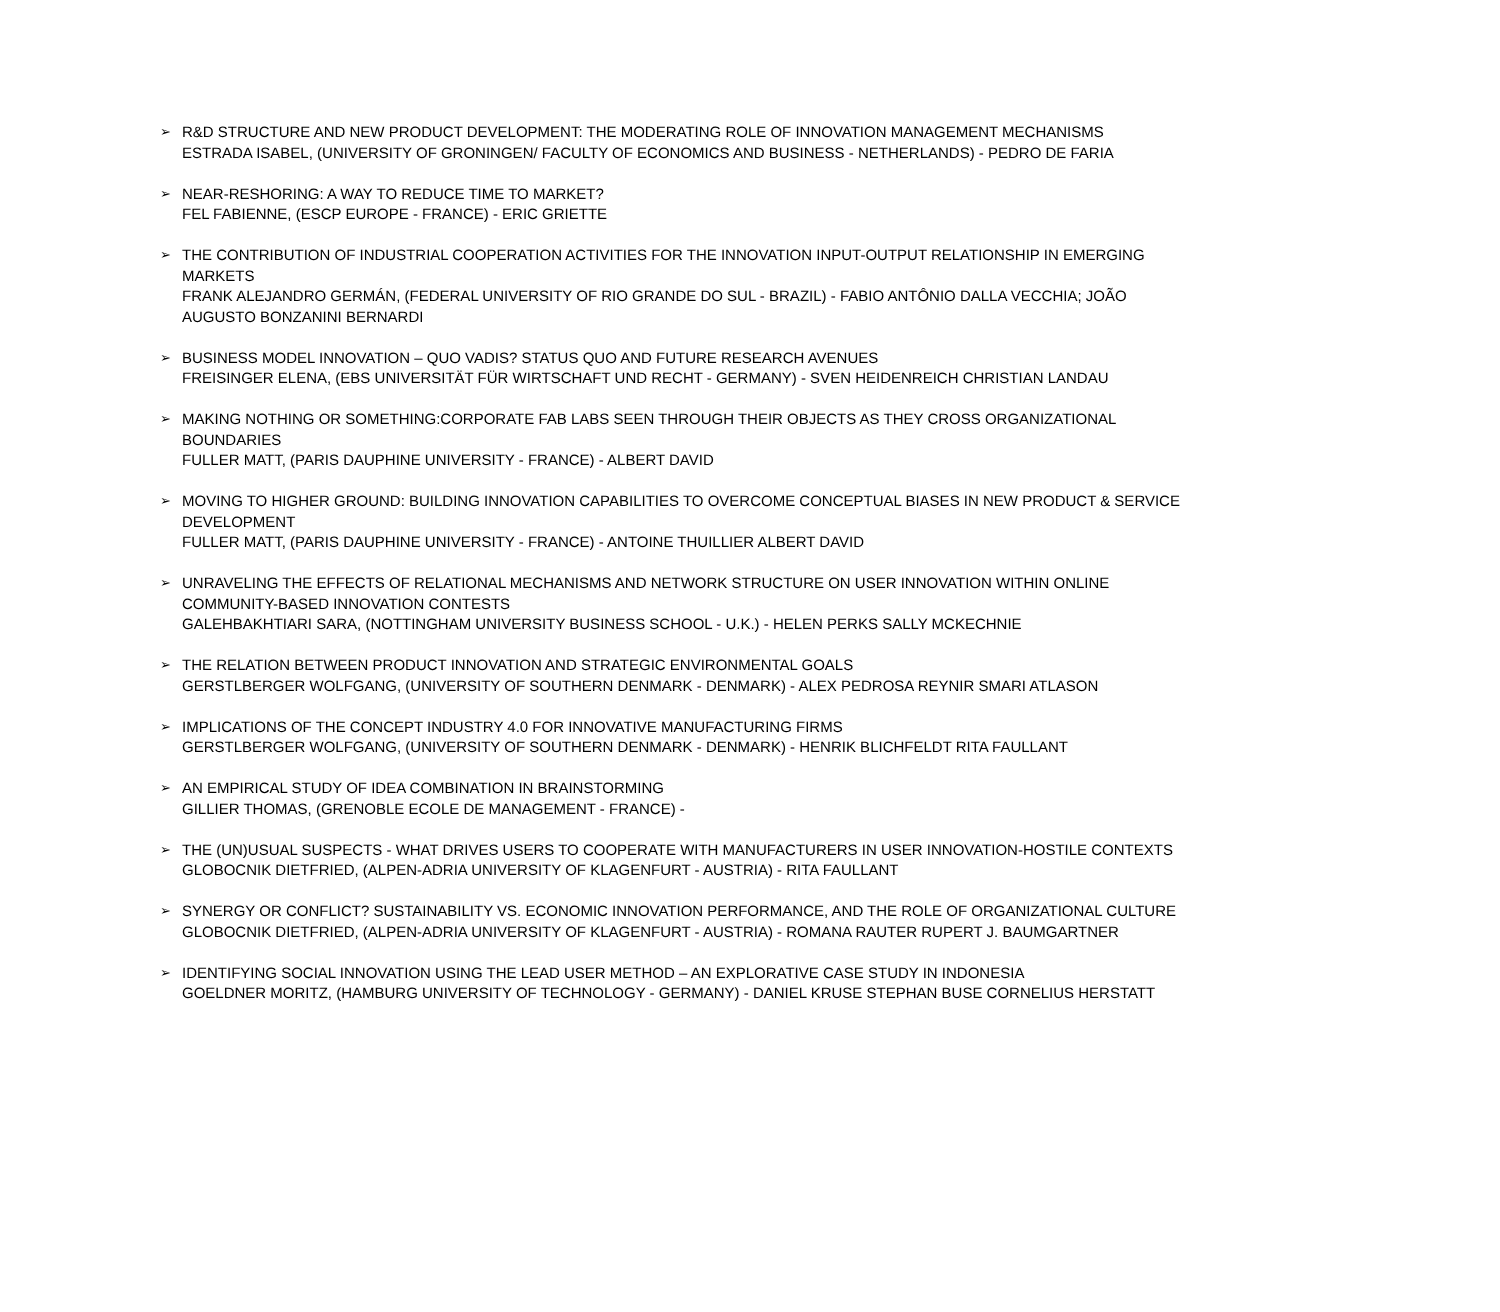➢
R&D STRUCTURE AND NEW PRODUCT DEVELOPMENT: THE MODERATING ROLE OF INNOVATION MANAGEMENT MECHANISMS
ESTRADA ISABEL, (UNIVERSITY OF GRONINGEN/ FACULTY OF ECONOMICS AND BUSINESS - NETHERLANDS) - PEDRO DE FARIA
➢
NEAR-RESHORING: A WAY TO REDUCE TIME TO MARKET?
FEL FABIENNE, (ESCP EUROPE - FRANCE) - ERIC GRIETTE
➢
THE CONTRIBUTION OF INDUSTRIAL COOPERATION ACTIVITIES FOR THE INNOVATION INPUT-OUTPUT RELATIONSHIP IN EMERGING MARKETS
FRANK ALEJANDRO GERMÁN, (FEDERAL UNIVERSITY OF RIO GRANDE DO SUL - BRAZIL) - FABIO ANTÔNIO DALLA VECCHIA; JOÃO AUGUSTO BONZANINI BERNARDI
➢
BUSINESS MODEL INNOVATION – QUO VADIS? STATUS QUO AND FUTURE RESEARCH AVENUES
FREISINGER ELENA, (EBS UNIVERSITÄT FÜR WIRTSCHAFT UND RECHT - GERMANY) - SVEN HEIDENREICH CHRISTIAN LANDAU
➢
MAKING NOTHING OR SOMETHING:CORPORATE FAB LABS SEEN THROUGH THEIR OBJECTS AS THEY CROSS ORGANIZATIONAL BOUNDARIES
FULLER MATT, (PARIS DAUPHINE UNIVERSITY - FRANCE) - ALBERT DAVID
➢
MOVING TO HIGHER GROUND: BUILDING INNOVATION CAPABILITIES TO OVERCOME CONCEPTUAL BIASES IN NEW PRODUCT & SERVICE DEVELOPMENT
FULLER MATT, (PARIS DAUPHINE UNIVERSITY - FRANCE) - ANTOINE THUILLIER ALBERT DAVID
➢
UNRAVELING THE EFFECTS OF RELATIONAL MECHANISMS AND NETWORK STRUCTURE ON USER INNOVATION WITHIN ONLINE COMMUNITY-BASED INNOVATION CONTESTS
GALEHBAKHTIARI SARA, (NOTTINGHAM UNIVERSITY BUSINESS SCHOOL - U.K.) - HELEN PERKS SALLY MCKECHNIE
➢
THE RELATION BETWEEN PRODUCT INNOVATION AND STRATEGIC ENVIRONMENTAL GOALS
GERSTLBERGER WOLFGANG, (UNIVERSITY OF SOUTHERN DENMARK - DENMARK) - ALEX PEDROSA REYNIR SMARI ATLASON
➢
IMPLICATIONS OF THE CONCEPT INDUSTRY 4.0 FOR INNOVATIVE MANUFACTURING FIRMS
GERSTLBERGER WOLFGANG, (UNIVERSITY OF SOUTHERN DENMARK - DENMARK) - HENRIK BLICHFELDT RITA FAULLANT
➢
AN EMPIRICAL STUDY OF IDEA COMBINATION IN BRAINSTORMING
GILLIER THOMAS, (GRENOBLE ECOLE DE MANAGEMENT - FRANCE) -
➢
THE (UN)USUAL SUSPECTS - WHAT DRIVES USERS TO COOPERATE WITH MANUFACTURERS IN USER INNOVATION-HOSTILE CONTEXTS
GLOBOCNIK DIETFRIED, (ALPEN-ADRIA UNIVERSITY OF KLAGENFURT - AUSTRIA) - RITA FAULLANT
➢
SYNERGY OR CONFLICT? SUSTAINABILITY VS. ECONOMIC INNOVATION PERFORMANCE, AND THE ROLE OF ORGANIZATIONAL CULTURE
GLOBOCNIK DIETFRIED, (ALPEN-ADRIA UNIVERSITY OF KLAGENFURT - AUSTRIA) - ROMANA RAUTER RUPERT J. BAUMGARTNER
➢
IDENTIFYING SOCIAL INNOVATION USING THE LEAD USER METHOD – AN EXPLORATIVE CASE STUDY IN INDONESIA
GOELDNER MORITZ, (HAMBURG UNIVERSITY OF TECHNOLOGY - GERMANY) - DANIEL KRUSE STEPHAN BUSE CORNELIUS HERSTATT